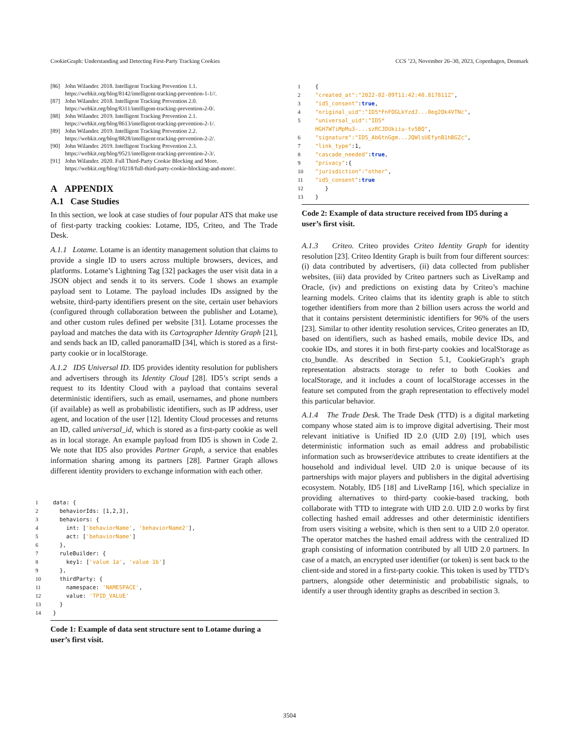CookieGraph: Understanding and Detecting First-Party Tracking Cookies CCS ’23, November 26–30, 2023, Copenhagen, Denmark
[86] John Wilander. 2018. Intelligent Tracking Prevention 1.1. https://webkit.org/blog/8142/intelligent-tracking-prevention-1-1//.
[87] John Wilander. 2018. Intelligent Tracking Prevention 2.0. https://webkit.org/blog/8311/intelligent-tracking-prevention-2-0/.
[88] John Wilander. 2019. Intelligent Tracking Prevention 2.1. https://webkit.org/blog/8613/intelligent-tracking-prevention-2-1/.
[89] John Wilander. 2019. Intelligent Tracking Prevention 2.2. https://webkit.org/blog/8828/intelligent-tracking-prevention-2-2/.
[90] John Wilander. 2019. Intelligent Tracking Prevention 2.3. https://webkit.org/blog/9521/intelligent-tracking-prevention-2-3/.
[91] John Wilander. 2020. Full Third-Party Cookie Blocking and More. https://webkit.org/blog/10218/full-third-party-cookie-blocking-and-more/.
A APPENDIX
A.1 Case Studies
In this section, we look at case studies of four popular ATS that make use of first-party tracking cookies: Lotame, ID5, Criteo, and The Trade Desk.
A.1.1 Lotame. Lotame is an identity management solution that claims to provide a single ID to users across multiple browsers, devices, and platforms. Lotame’s Lightning Tag [32] packages the user visit data in a JSON object and sends it to its servers. Code 1 shows an example payload sent to Lotame. The payload includes IDs assigned by the website, third-party identifiers present on the site, certain user behaviors (configured through collaboration between the publisher and Lotame), and other custom rules defined per website [31]. Lotame processes the payload and matches the data with its Cartographer Identity Graph [21], and sends back an ID, called panoramaID [34], which is stored as a first-party cookie or in localStorage.
A.1.2 ID5 Universal ID. ID5 provides identity resolution for publishers and advertisers through its Identity Cloud [28]. ID5’s script sends a request to its Identity Cloud with a payload that contains several deterministic identifiers, such as email, usernames, and phone numbers (if available) as well as probabilistic identifiers, such as IP address, user agent, and location of the user [12]. Identity Cloud processes and returns an ID, called universal_id, which is stored as a first-party cookie as well as in local storage. An example payload from ID5 is shown in Code 2. We note that ID5 also provides Partner Graph, a service that enables information sharing among its partners [28]. Partner Graph allows different identity providers to exchange information with each other.
1 data: {
2 behaviorIds: [1,2,3],
3 behaviors: {
4 int: ['behaviorName', 'behaviorName2'],
5 act: ['behaviorName']
6 },
7 ruleBuilder: {
8 key1: ['value 1a', 'value 1b']
9 },
10 thirdParty: {
11 namespace: 'NAMESPACE',
12 value: 'TPID_VALUE'
13 }
14 }
Code 1: Example of data sent structure sent to Lotame during a user’s first visit.
1 {
2 "created_at":"2022-02-09T11:42:40.817811Z",
3 "id5_consent": true,
4 "original_uid":"ID5*FnFOGLkYzdJ...0eg2Ok4VTNc",
5 "universal_uid":"ID5*
HGH7W7iMpMu3-...szRCJDUkiiu-tv5BQ",
6 "signature":"ID5_Ab6tnGgm...JQWlsUEfynB1hBGZc",
7 "link_type":1,
8 "cascade_needed": true,
9 "privacy":{
10 "jurisdiction":"other",
11 "id5_consent": true
12 }
13 }
Code 2: Example of data structure received from ID5 during a user’s first visit.
A.1.3 Criteo. Criteo provides Criteo Identity Graph for identity resolution [23]. Criteo Identity Graph is built from four different sources: (i) data contributed by advertisers, (ii) data collected from publisher websites, (iii) data provided by Criteo partners such as LiveRamp and Oracle, (iv) and predictions on existing data by Criteo’s machine learning models. Criteo claims that its identity graph is able to stitch together identifiers from more than 2 billion users across the world and that it contains persistent deterministic identifiers for 96% of the users [23]. Similar to other identity resolution services, Criteo generates an ID, based on identifiers, such as hashed emails, mobile device IDs, and cookie IDs, and stores it in both first-party cookies and localStorage as cto_bundle. As described in Section 5.1, CookieGraph’s graph representation abstracts storage to refer to both Cookies and localStorage, and it includes a count of localStorage accesses in the feature set computed from the graph representation to effectively model this particular behavior.
A.1.4 The Trade Desk. The Trade Desk (TTD) is a digital marketing company whose stated aim is to improve digital advertising. Their most relevant initiative is Unified ID 2.0 (UID 2.0) [19], which uses deterministic information such as email address and probabilistic information such as browser/device attributes to create identifiers at the household and individual level. UID 2.0 is unique because of its partnerships with major players and publishers in the digital advertising ecosystem. Notably, ID5 [18] and LiveRamp [16], which specialize in providing alternatives to third-party cookie-based tracking, both collaborate with TTD to integrate with UID 2.0. UID 2.0 works by first collecting hashed email addresses and other deterministic identifiers from users visiting a website, which is then sent to a UID 2.0 operator. The operator matches the hashed email address with the centralized ID graph consisting of information contributed by all UID 2.0 partners. In case of a match, an encrypted user identifier (or token) is sent back to the client-side and stored in a first-party cookie. This token is used by TTD’s partners, alongside other deterministic and probabilistic signals, to identify a user through identity graphs as described in section 3.
3504